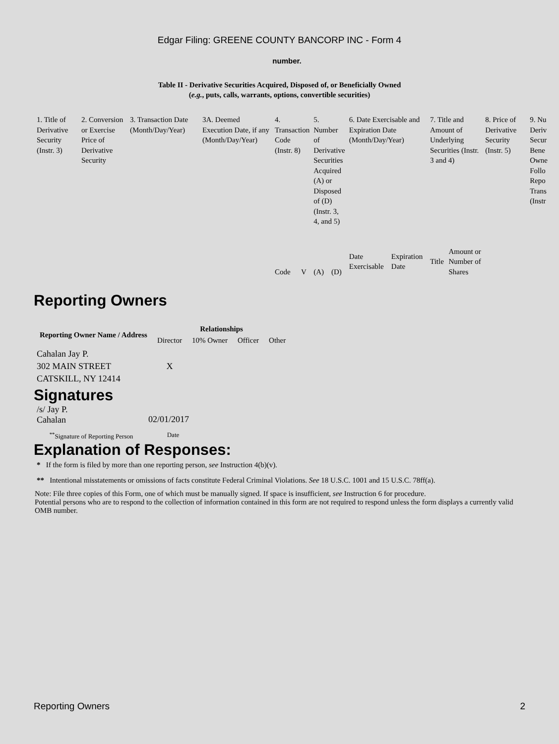Edgar Filing: GREENE COUNTY BANCORP INC - Form 4
number.
Table II - Derivative Securities Acquired, Disposed of, or Beneficially Owned
(e.g., puts, calls, warrants, options, convertible securities)
| 1. Title of Derivative Security (Instr. 3) | 2. Conversion or Exercise Price of Derivative Security | 3. Transaction Date (Month/Day/Year) | 3A. Deemed Execution Date, if any (Month/Day/Year) | 4. Transaction Code (Instr. 8) | | 5. Number of Derivative Securities Acquired (A) or Disposed of (D) (Instr. 3, 4, and 5) | | 6. Date Exercisable and Expiration Date (Month/Day/Year) | | 7. Title and Amount of Underlying Securities (Instr. 3 and 4) | | 8. Price of Derivative Security (Instr. 5) | 9. Nu Deriv Secur Bene Owne Follo Repo Trans (Instr |
| | | | | Code | V | (A) | (D) | Date Exercisable | Expiration Date | Title | Amount or Number of Shares | | |
Reporting Owners
| Reporting Owner Name / Address | Relationships | | | |
| --- | --- | --- | --- | --- |
| | Director | 10% Owner | Officer | Other |
| Cahalan Jay P. 302 MAIN STREET CATSKILL, NY 12414 | X | | | |
Signatures
| /s/ Jay P. Cahalan | 02/01/2017 |
| <sup>**</sup> Signature of Reporting Person | Date |
Explanation of Responses:
* If the form is filed by more than one reporting person, see Instruction 4(b)(v).
** Intentional misstatements or omissions of facts constitute Federal Criminal Violations. See 18 U.S.C. 1001 and 15 U.S.C. 78ff(a).
Note: File three copies of this Form, one of which must be manually signed. If space is insufficient, see Instruction 6 for procedure.
Potential persons who are to respond to the collection of information contained in this form are not required to respond unless the form displays a currently valid OMB number.
Reporting Owners 2